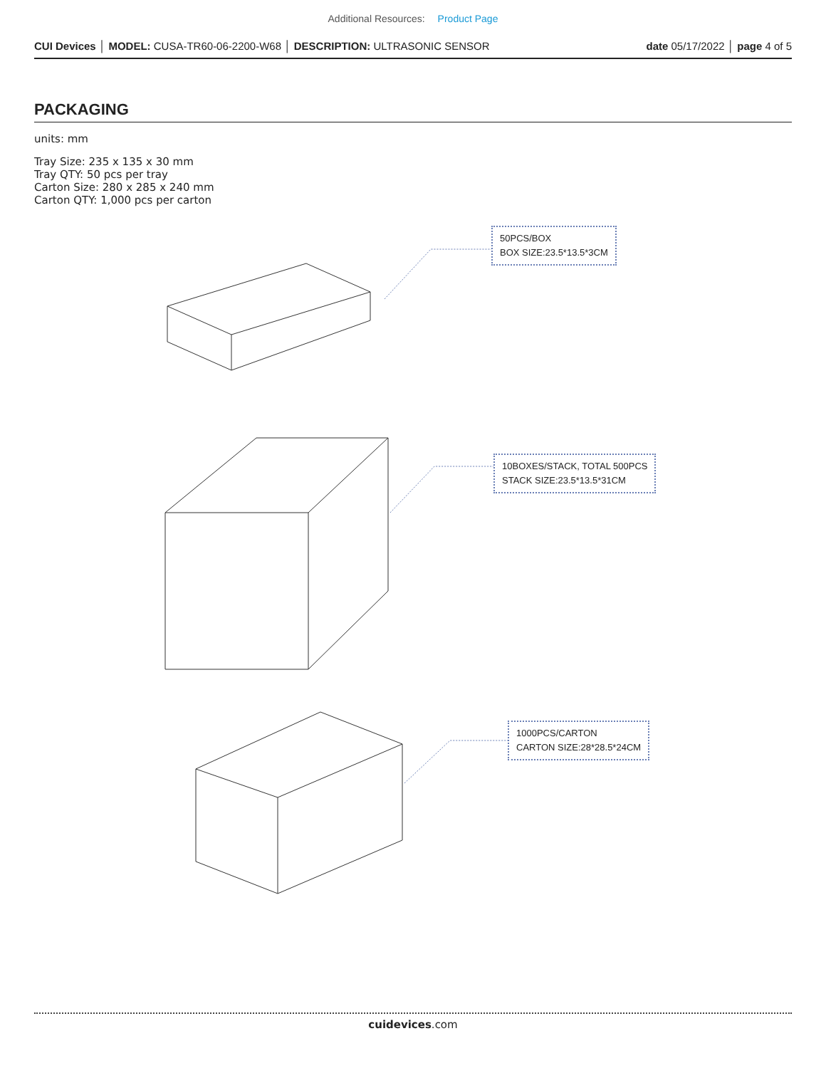Additional Resources: Product Page
CUI Devices │ MODEL: CUSA-TR60-06-2200-W68 │ DESCRIPTION: ULTRASONIC SENSOR
date 05/17/2022 │ page 4 of 5
PACKAGING
units: mm
Tray Size: 235 x 135 x 30 mm
Tray QTY: 50 pcs per tray
Carton Size: 280 x 285 x 240 mm
Carton QTY: 1,000 pcs per carton
50PCS/BOX
BOX SIZE:23.5*13.5*3CM
10BOXES/STACK, TOTAL 500PCS
STACK SIZE:23.5*13.5*31CM
1000PCS/CARTON
CARTON SIZE:28*28.5*24CM
cuidevices.com